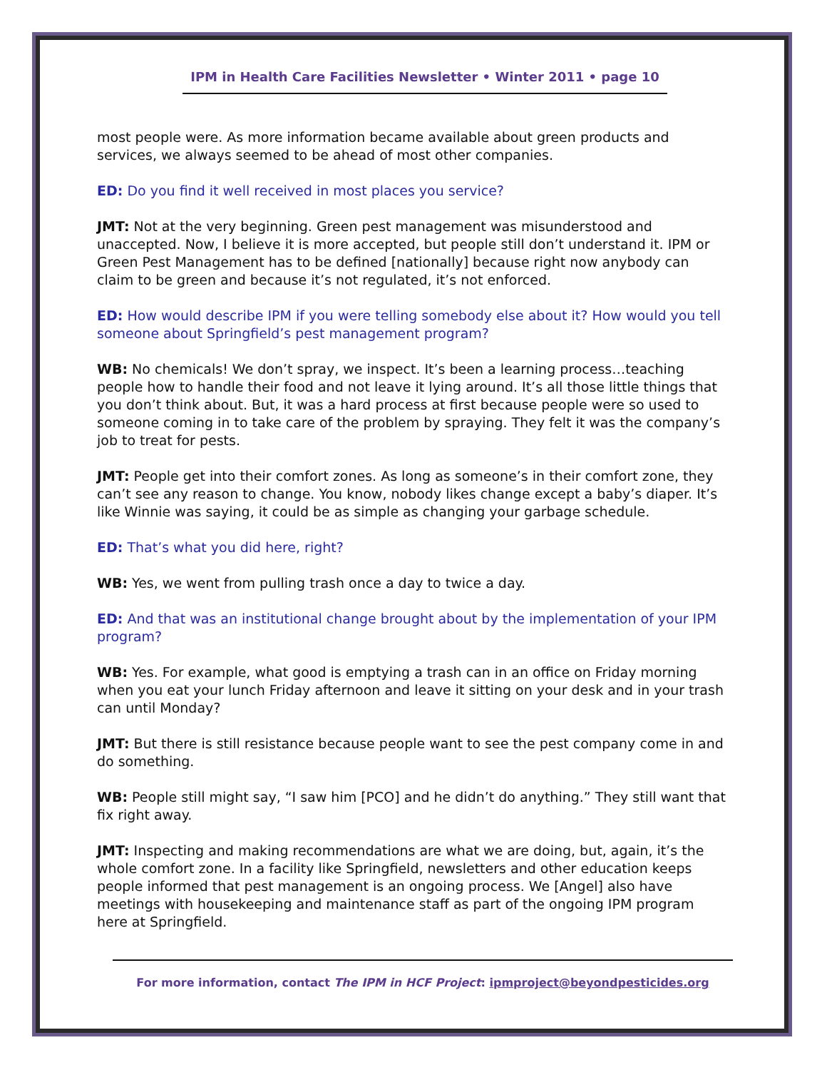IPM in Health Care Facilities Newsletter • Winter 2011 • page 10
most people were. As more information became available about green products and services, we always seemed to be ahead of most other companies.
ED: Do you find it well received in most places you service?
JMT: Not at the very beginning. Green pest management was misunderstood and unaccepted. Now, I believe it is more accepted, but people still don’t understand it. IPM or Green Pest Management has to be defined [nationally] because right now anybody can claim to be green and because it’s not regulated, it’s not enforced.
ED: How would describe IPM if you were telling somebody else about it? How would you tell someone about Springfield’s pest management program?
WB: No chemicals! We don’t spray, we inspect. It’s been a learning process…teaching people how to handle their food and not leave it lying around. It’s all those little things that you don’t think about. But, it was a hard process at first because people were so used to someone coming in to take care of the problem by spraying. They felt it was the company’s job to treat for pests.
JMT: People get into their comfort zones. As long as someone’s in their comfort zone, they can’t see any reason to change. You know, nobody likes change except a baby’s diaper. It’s like Winnie was saying, it could be as simple as changing your garbage schedule.
ED: That’s what you did here, right?
WB: Yes, we went from pulling trash once a day to twice a day.
ED: And that was an institutional change brought about by the implementation of your IPM program?
WB: Yes. For example, what good is emptying a trash can in an office on Friday morning when you eat your lunch Friday afternoon and leave it sitting on your desk and in your trash can until Monday?
JMT: But there is still resistance because people want to see the pest company come in and do something.
WB: People still might say, “I saw him [PCO] and he didn’t do anything.” They still want that fix right away.
JMT: Inspecting and making recommendations are what we are doing, but, again, it’s the whole comfort zone. In a facility like Springfield, newsletters and other education keeps people informed that pest management is an ongoing process. We [Angel] also have meetings with housekeeping and maintenance staff as part of the ongoing IPM program here at Springfield.
For more information, contact The IPM in HCF Project: ipmproject@beyondpesticides.org